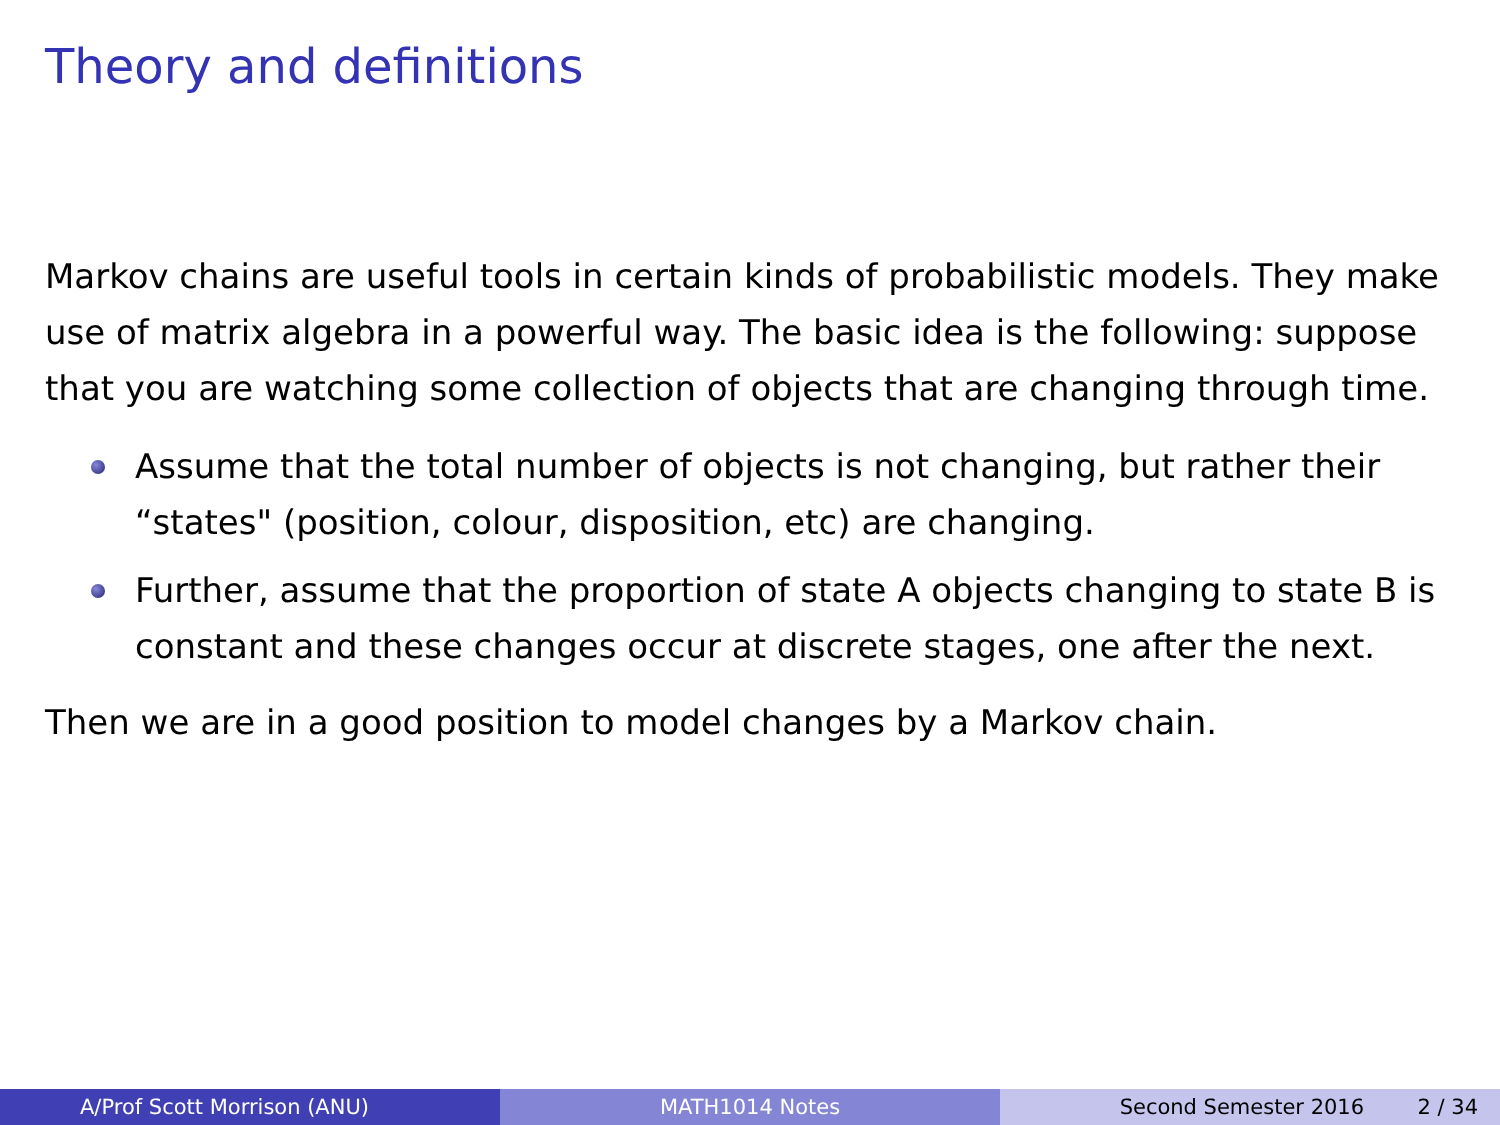Theory and definitions
Markov chains are useful tools in certain kinds of probabilistic models. They make use of matrix algebra in a powerful way. The basic idea is the following: suppose that you are watching some collection of objects that are changing through time.
Assume that the total number of objects is not changing, but rather their “states" (position, colour, disposition, etc) are changing.
Further, assume that the proportion of state A objects changing to state B is constant and these changes occur at discrete stages, one after the next.
Then we are in a good position to model changes by a Markov chain.
A/Prof Scott Morrison (ANU) MATH1014 Notes Second Semester 2016 2 / 34